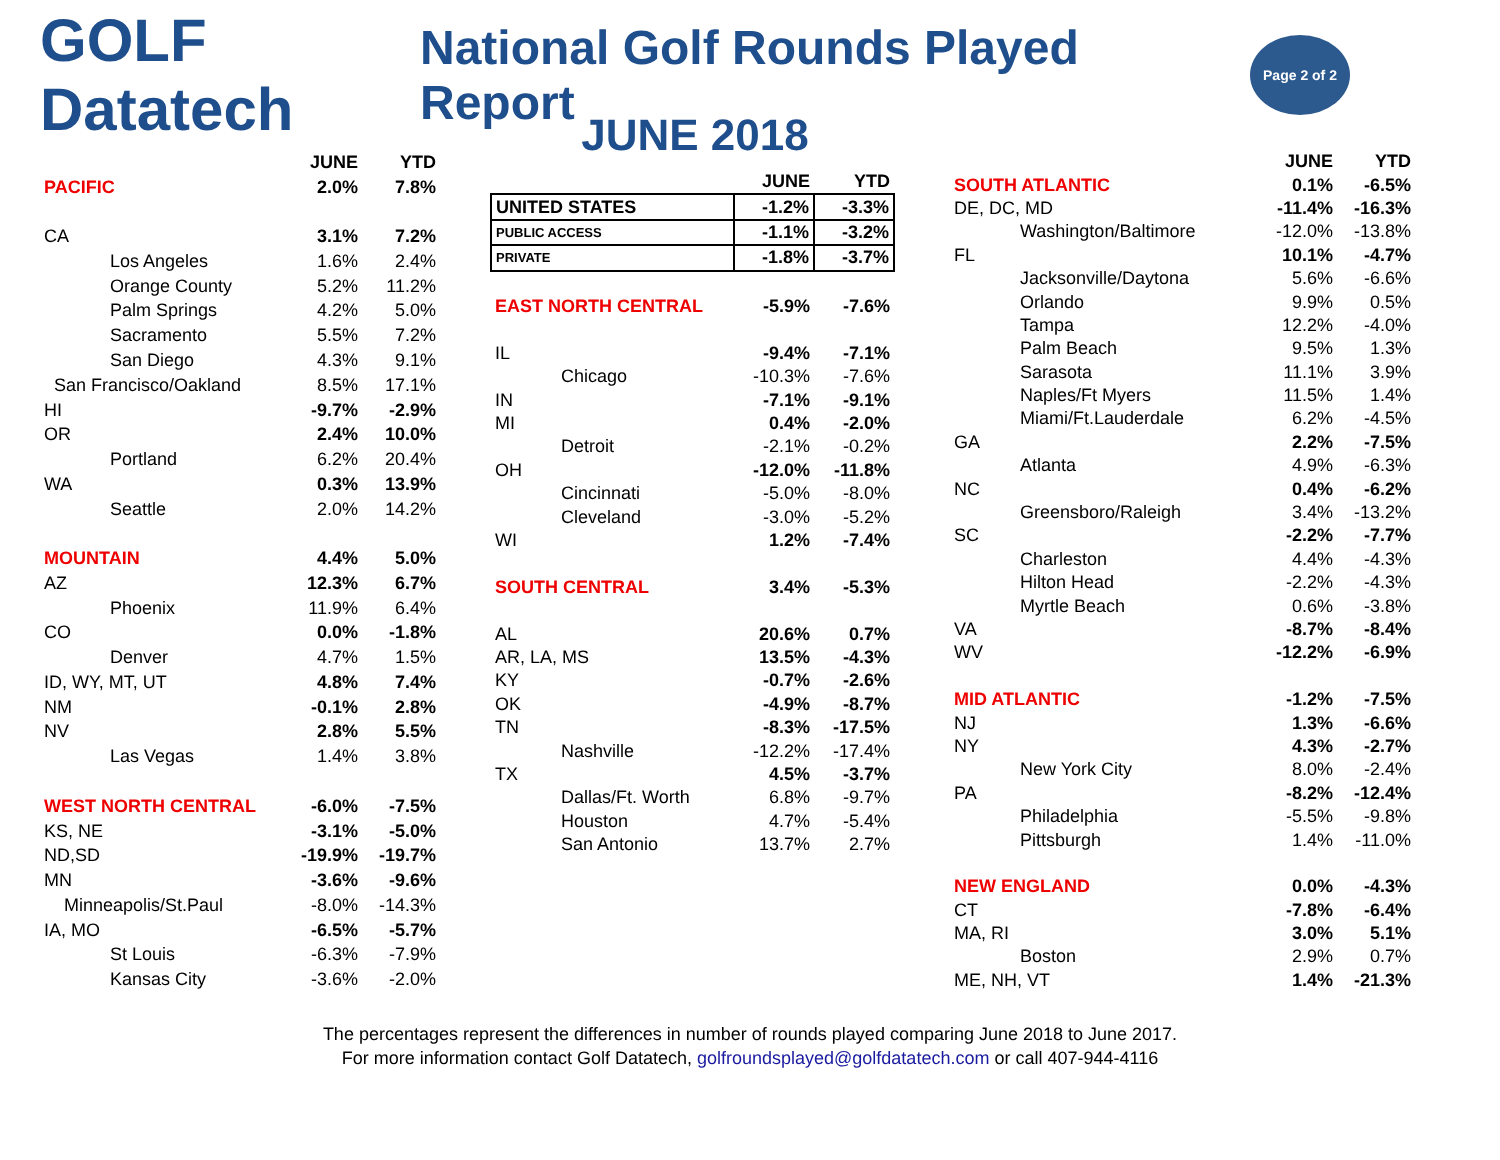GOLF Datatech
National Golf Rounds Played Report
Page 2 of 2
| | JUNE | YTD |
| PACIFIC | 2.0% | 7.8% |
| CA | 3.1% | 7.2% |
| Los Angeles | 1.6% | 2.4% |
| Orange County | 5.2% | 11.2% |
| Palm Springs | 4.2% | 5.0% |
| Sacramento | 5.5% | 7.2% |
| San Diego | 4.3% | 9.1% |
| San Francisco/Oakland | 8.5% | 17.1% |
| HI | -9.7% | -2.9% |
| OR | 2.4% | 10.0% |
| Portland | 6.2% | 20.4% |
| WA | 0.3% | 13.9% |
| Seattle | 2.0% | 14.2% |
| MOUNTAIN | 4.4% | 5.0% |
| AZ | 12.3% | 6.7% |
| Phoenix | 11.9% | 6.4% |
| CO | 0.0% | -1.8% |
| Denver | 4.7% | 1.5% |
| ID, WY, MT, UT | 4.8% | 7.4% |
| NM | -0.1% | 2.8% |
| NV | 2.8% | 5.5% |
| Las Vegas | 1.4% | 3.8% |
| WEST NORTH CENTRAL | -6.0% | -7.5% |
| KS, NE | -3.1% | -5.0% |
| ND,SD | -19.9% | -19.7% |
| MN | -3.6% | -9.6% |
| Minneapolis/St.Paul | -8.0% | -14.3% |
| IA, MO | -6.5% | -5.7% |
| St Louis | -6.3% | -7.9% |
| Kansas City | -3.6% | -2.0% |
JUNE 2018
| | JUNE | YTD |
| UNITED STATES | -1.2% | -3.3% |
| PUBLIC ACCESS | -1.1% | -3.2% |
| PRIVATE | -1.8% | -3.7% |
| EAST NORTH CENTRAL | -5.9% | -7.6% |
| IL | -9.4% | -7.1% |
| Chicago | -10.3% | -7.6% |
| IN | -7.1% | -9.1% |
| MI | 0.4% | -2.0% |
| Detroit | -2.1% | -0.2% |
| OH | -12.0% | -11.8% |
| Cincinnati | -5.0% | -8.0% |
| Cleveland | -3.0% | -5.2% |
| WI | 1.2% | -7.4% |
| SOUTH CENTRAL | 3.4% | -5.3% |
| AL | 20.6% | 0.7% |
| AR, LA, MS | 13.5% | -4.3% |
| KY | -0.7% | -2.6% |
| OK | -4.9% | -8.7% |
| TN | -8.3% | -17.5% |
| Nashville | -12.2% | -17.4% |
| TX | 4.5% | -3.7% |
| Dallas/Ft. Worth | 6.8% | -9.7% |
| Houston | 4.7% | -5.4% |
| San Antonio | 13.7% | 2.7% |
| | JUNE | YTD |
| SOUTH ATLANTIC | 0.1% | -6.5% |
| DE, DC, MD | -11.4% | -16.3% |
| Washington/Baltimore | -12.0% | -13.8% |
| FL | 10.1% | -4.7% |
| Jacksonville/Daytona | 5.6% | -6.6% |
| Orlando | 9.9% | 0.5% |
| Tampa | 12.2% | -4.0% |
| Palm Beach | 9.5% | 1.3% |
| Sarasota | 11.1% | 3.9% |
| Naples/Ft Myers | 11.5% | 1.4% |
| Miami/Ft.Lauderdale | 6.2% | -4.5% |
| GA | 2.2% | -7.5% |
| Atlanta | 4.9% | -6.3% |
| NC | 0.4% | -6.2% |
| Greensboro/Raleigh | 3.4% | -13.2% |
| SC | -2.2% | -7.7% |
| Charleston | 4.4% | -4.3% |
| Hilton Head | -2.2% | -4.3% |
| Myrtle Beach | 0.6% | -3.8% |
| VA | -8.7% | -8.4% |
| WV | -12.2% | -6.9% |
| MID ATLANTIC | -1.2% | -7.5% |
| NJ | 1.3% | -6.6% |
| NY | 4.3% | -2.7% |
| New York City | 8.0% | -2.4% |
| PA | -8.2% | -12.4% |
| Philadelphia | -5.5% | -9.8% |
| Pittsburgh | 1.4% | -11.0% |
| NEW ENGLAND | 0.0% | -4.3% |
| CT | -7.8% | -6.4% |
| MA, RI | 3.0% | 5.1% |
| Boston | 2.9% | 0.7% |
| ME, NH, VT | 1.4% | -21.3% |
The percentages represent the differences in number of rounds played comparing June 2018 to June 2017.
For more information contact Golf Datatech, golfroundsplayed@golfdatatech.com or call 407-944-4116